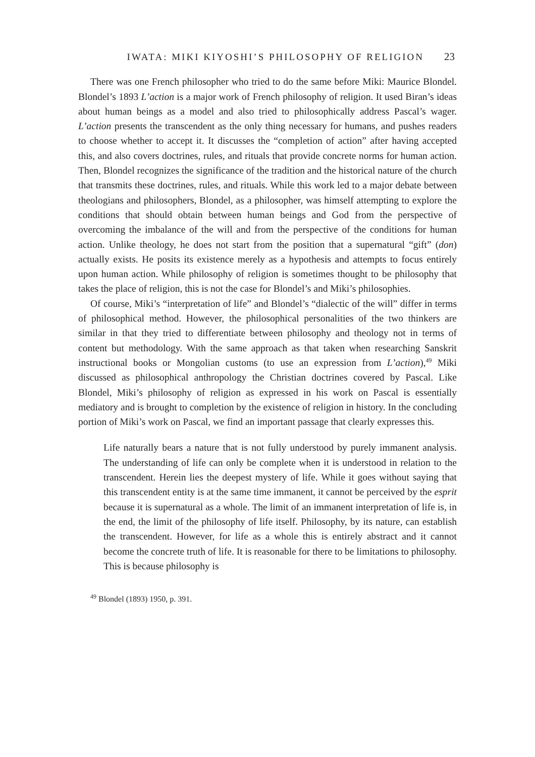IWATA: MIKI KIYOSHI’S PHILOSOPHY OF RELIGION 23
There was one French philosopher who tried to do the same before Miki: Maurice Blondel. Blondel’s 1893 L’action is a major work of French philosophy of religion. It used Biran’s ideas about human beings as a model and also tried to philosophically address Pascal’s wager. L’action presents the transcendent as the only thing necessary for humans, and pushes readers to choose whether to accept it. It discusses the “completion of action” after having accepted this, and also covers doctrines, rules, and rituals that provide concrete norms for human action. Then, Blondel recognizes the significance of the tradition and the historical nature of the church that transmits these doctrines, rules, and rituals. While this work led to a major debate between theologians and philosophers, Blondel, as a philosopher, was himself attempting to explore the conditions that should obtain between human beings and God from the perspective of overcoming the imbalance of the will and from the perspective of the conditions for human action. Unlike theology, he does not start from the position that a supernatural “gift” (don) actually exists. He posits its existence merely as a hypothesis and attempts to focus entirely upon human action. While philosophy of religion is sometimes thought to be philosophy that takes the place of religion, this is not the case for Blondel’s and Miki’s philosophies.
Of course, Miki’s “interpretation of life” and Blondel’s “dialectic of the will” differ in terms of philosophical method. However, the philosophical personalities of the two thinkers are similar in that they tried to differentiate between philosophy and theology not in terms of content but methodology. With the same approach as that taken when researching Sanskrit instructional books or Mongolian customs (to use an expression from L’action),<sup>49</sup> Miki discussed as philosophical anthropology the Christian doctrines covered by Pascal. Like Blondel, Miki’s philosophy of religion as expressed in his work on Pascal is essentially mediatory and is brought to completion by the existence of religion in history. In the concluding portion of Miki’s work on Pascal, we find an important passage that clearly expresses this.
Life naturally bears a nature that is not fully understood by purely immanent analysis. The understanding of life can only be complete when it is understood in relation to the transcendent. Herein lies the deepest mystery of life. While it goes without saying that this transcendent entity is at the same time immanent, it cannot be perceived by the esprit because it is supernatural as a whole. The limit of an immanent interpretation of life is, in the end, the limit of the philosophy of life itself. Philosophy, by its nature, can establish the transcendent. However, for life as a whole this is entirely abstract and it cannot become the concrete truth of life. It is reasonable for there to be limitations to philosophy. This is because philosophy is
<sup>49</sup> Blondel (1893) 1950, p. 391.